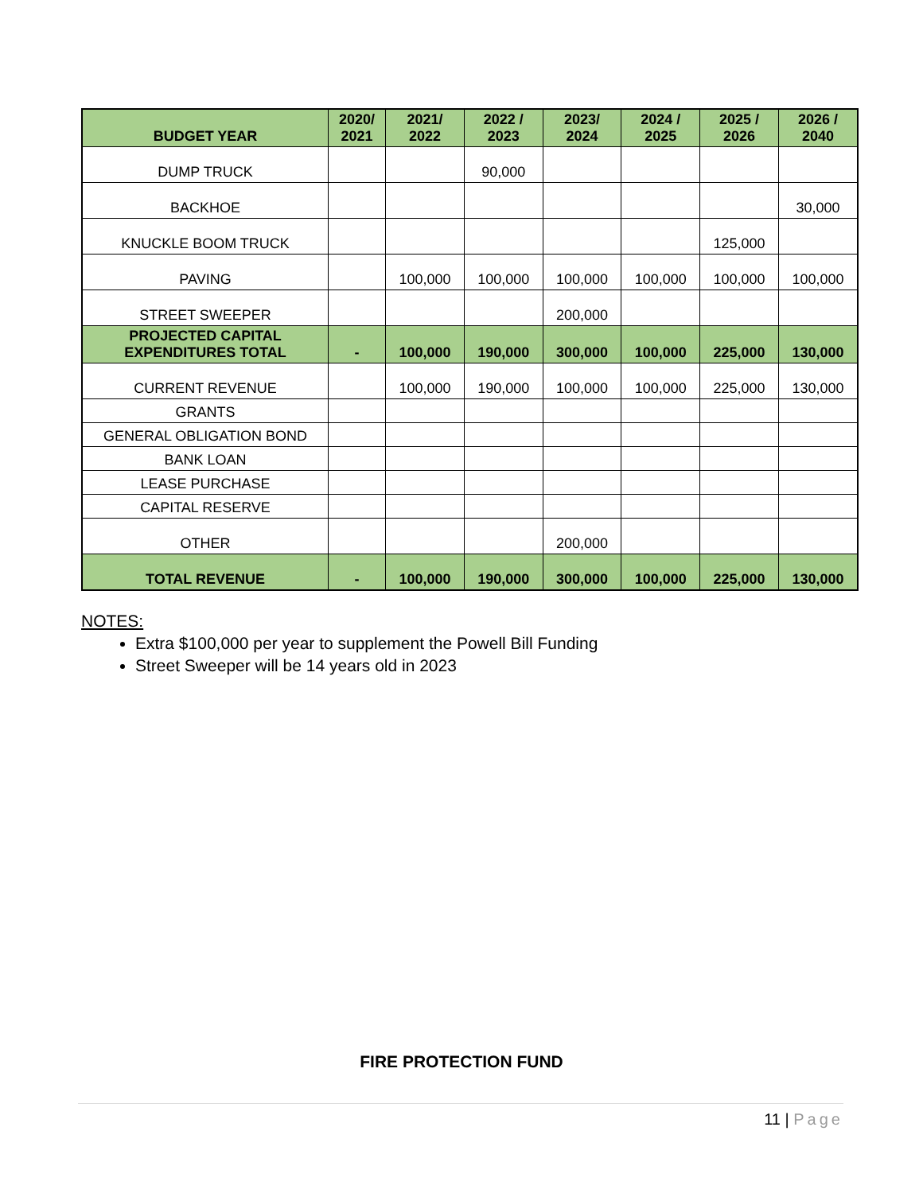| BUDGET YEAR | 2020/ 2021 | 2021/ 2022 | 2022 / 2023 | 2023/ 2024 | 2024 / 2025 | 2025 / 2026 | 2026 / 2040 |
| --- | --- | --- | --- | --- | --- | --- | --- |
| DUMP TRUCK | | | 90,000 | | | | |
| BACKHOE | | | | | | | 30,000 |
| KNUCKLE BOOM TRUCK | | | | | | 125,000 | |
| PAVING | | 100,000 | 100,000 | 100,000 | 100,000 | 100,000 | 100,000 |
| STREET SWEEPER | | | | 200,000 | | | |
| PROJECTED CAPITAL EXPENDITURES TOTAL | - | 100,000 | 190,000 | 300,000 | 100,000 | 225,000 | 130,000 |
| CURRENT REVENUE | | 100,000 | 190,000 | 100,000 | 100,000 | 225,000 | 130,000 |
| GRANTS | | | | | | | |
| GENERAL OBLIGATION BOND | | | | | | | |
| BANK LOAN | | | | | | | |
| LEASE PURCHASE | | | | | | | |
| CAPITAL RESERVE | | | | | | | |
| OTHER | | | | 200,000 | | | |
| TOTAL REVENUE | - | 100,000 | 190,000 | 300,000 | 100,000 | 225,000 | 130,000 |
NOTES:
Extra $100,000 per year to supplement the Powell Bill Funding
Street Sweeper will be 14 years old in 2023
FIRE PROTECTION FUND
11 | Page